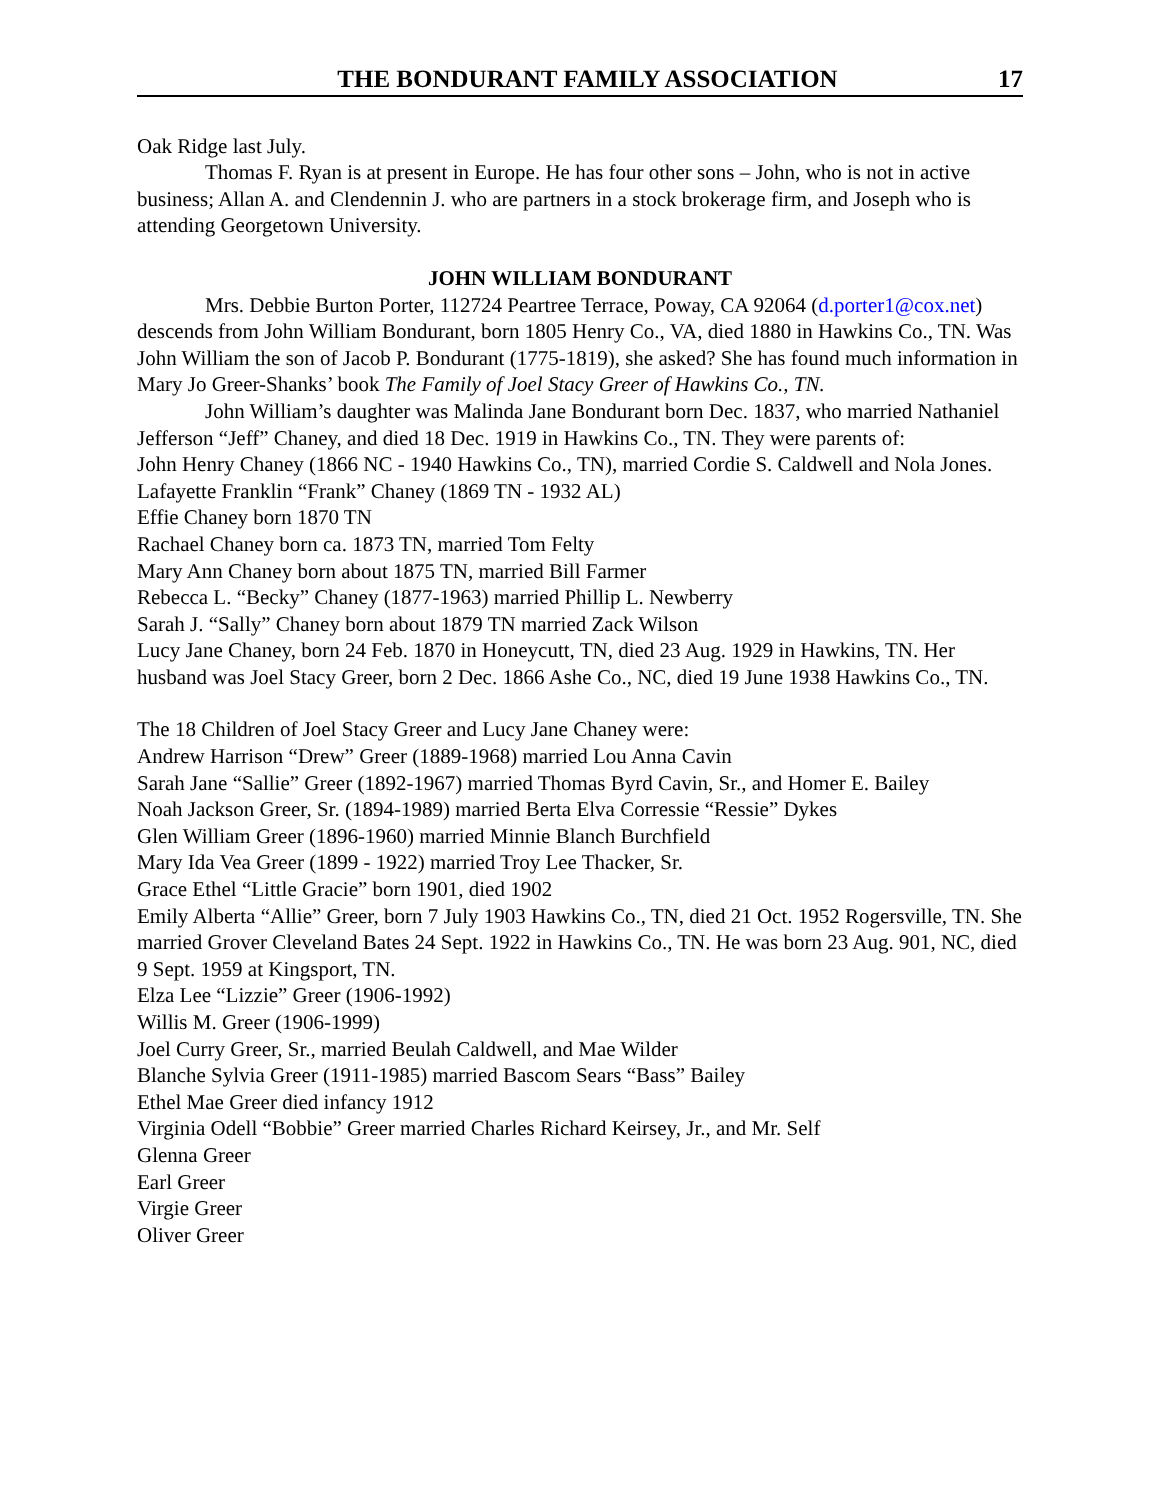THE BONDURANT FAMILY ASSOCIATION 17
Oak Ridge last July.
Thomas F. Ryan is at present in Europe. He has four other sons – John, who is not in active business; Allan A. and Clendennin J. who are partners in a stock brokerage firm, and Joseph who is attending Georgetown University.
JOHN WILLIAM BONDURANT
Mrs. Debbie Burton Porter, 112724 Peartree Terrace, Poway, CA 92064 (d.porter1@cox.net) descends from John William Bondurant, born 1805 Henry Co., VA, died 1880 in Hawkins Co., TN. Was John William the son of Jacob P. Bondurant (1775-1819), she asked? She has found much information in Mary Jo Greer-Shanks’ book The Family of Joel Stacy Greer of Hawkins Co., TN.
John William’s daughter was Malinda Jane Bondurant born Dec. 1837, who married Nathaniel Jefferson “Jeff” Chaney, and died 18 Dec. 1919 in Hawkins Co., TN. They were parents of:
John Henry Chaney (1866 NC - 1940 Hawkins Co., TN), married Cordie S. Caldwell and Nola Jones.
Lafayette Franklin “Frank” Chaney (1869 TN - 1932 AL)
Effie Chaney born 1870 TN
Rachael Chaney born ca. 1873 TN, married Tom Felty
Mary Ann Chaney born about 1875 TN, married Bill Farmer
Rebecca L. “Becky” Chaney (1877-1963) married Phillip L. Newberry
Sarah J. “Sally” Chaney born about 1879 TN married Zack Wilson
Lucy Jane Chaney, born 24 Feb. 1870 in Honeycutt, TN, died 23 Aug. 1929 in Hawkins, TN. Her husband was Joel Stacy Greer, born 2 Dec. 1866 Ashe Co., NC, died 19 June 1938 Hawkins Co., TN.
The 18 Children of Joel Stacy Greer and Lucy Jane Chaney were:
Andrew Harrison “Drew” Greer (1889-1968) married Lou Anna Cavin
Sarah Jane “Sallie” Greer (1892-1967) married Thomas Byrd Cavin, Sr., and Homer E. Bailey
Noah Jackson Greer, Sr. (1894-1989) married Berta Elva Corressie “Ressie” Dykes
Glen William Greer (1896-1960) married Minnie Blanch Burchfield
Mary Ida Vea Greer (1899 - 1922) married Troy Lee Thacker, Sr.
Grace Ethel “Little Gracie” born 1901, died 1902
Emily Alberta “Allie” Greer, born 7 July 1903 Hawkins Co., TN, died 21 Oct. 1952 Rogersville, TN. She married Grover Cleveland Bates 24 Sept. 1922 in Hawkins Co., TN. He was born 23 Aug. 901, NC, died 9 Sept. 1959 at Kingsport, TN.
Elza Lee “Lizzie” Greer (1906-1992)
Willis M. Greer (1906-1999)
Joel Curry Greer, Sr., married Beulah Caldwell, and Mae Wilder
Blanche Sylvia Greer (1911-1985) married Bascom Sears “Bass” Bailey
Ethel Mae Greer died infancy 1912
Virginia Odell “Bobbie” Greer married Charles Richard Keirsey, Jr., and Mr. Self
Glenna Greer
Earl Greer
Virgie Greer
Oliver Greer